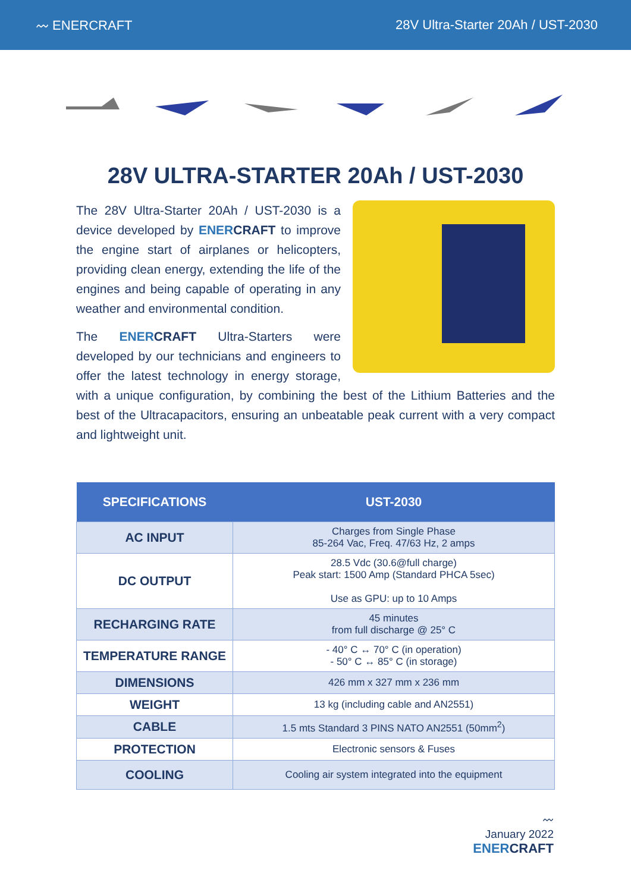〰 ENERCRAFT 28V Ultra-Starter 20Ah / UST-2030
28V ULTRA-STARTER 20Ah / UST-2030
The 28V Ultra-Starter 20Ah / UST-2030 is a device developed by ENER CRAFT to improve the engine start of airplanes or helicopters, providing clean energy, extending the life of the engines and being capable of operating in any weather and environmental condition.
The ENER CRAFT Ultra-Starters were developed by our technicians and engineers to offer the latest technology in energy storage, with a unique configuration, by combining the best of the Lithium Batteries and the best of the Ultracapacitors, ensuring an unbeatable peak current with a very compact and lightweight unit.
| SPECIFICATIONS | UST-2030 |
| --- | --- |
| AC INPUT | Charges from Single Phase 85-264 Vac, Freq. 47/63 Hz, 2 amps |
| DC OUTPUT | 28.5 Vdc (30.6@full charge) Peak start: 1500 Amp (Standard PHCA 5sec) Use as GPU: up to 10 Amps |
| RECHARGING RATE | 45 minutes from full discharge @ 25° C |
| TEMPERATURE RANGE | - 40° C ↔ 70° C (in operation) - 50° C ↔ 85° C (in storage) |
| DIMENSIONS | 426 mm x 327 mm x 236 mm |
| WEIGHT | 13 kg (including cable and AN2551) |
| CABLE | 1.5 mts Standard 3 PINS NATO AN2551 (50mm<sup>2</sup>) |
| PROTECTION | Electronic sensors & Fuses |
| COOLING | Cooling air system integrated into the equipment |
〰
January 2022
ENER CRAFT